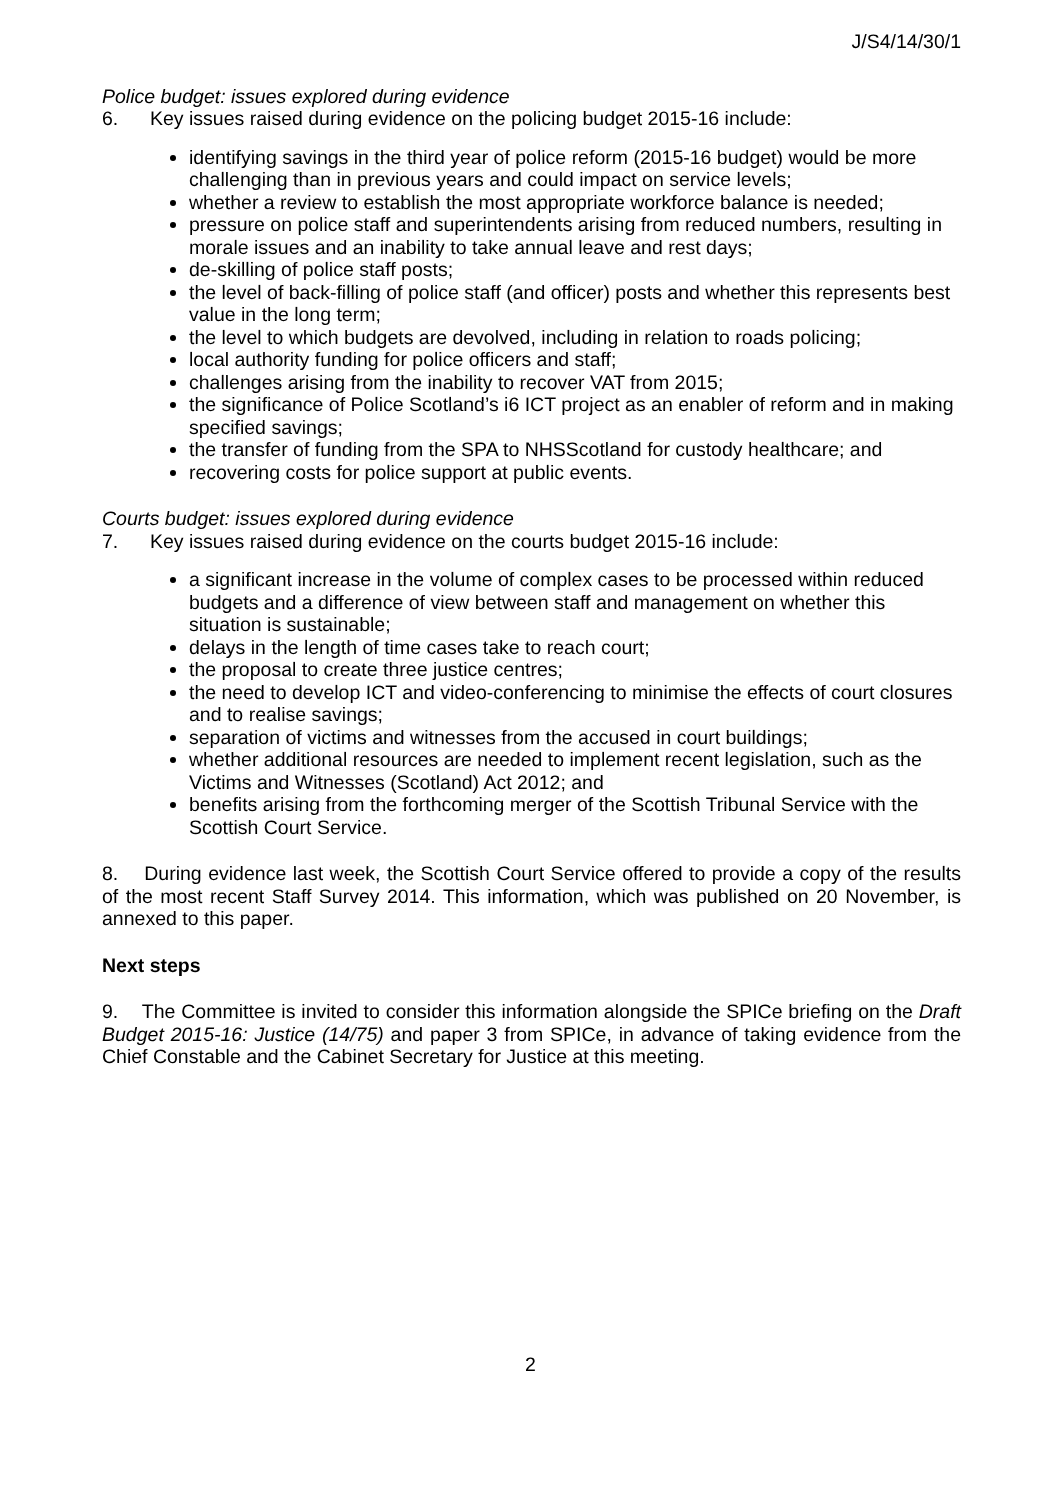J/S4/14/30/1
Police budget: issues explored during evidence
6. Key issues raised during evidence on the policing budget 2015-16 include:
identifying savings in the third year of police reform (2015-16 budget) would be more challenging than in previous years and could impact on service levels;
whether a review to establish the most appropriate workforce balance is needed;
pressure on police staff and superintendents arising from reduced numbers, resulting in morale issues and an inability to take annual leave and rest days;
de-skilling of police staff posts;
the level of back-filling of police staff (and officer) posts and whether this represents best value in the long term;
the level to which budgets are devolved, including in relation to roads policing;
local authority funding for police officers and staff;
challenges arising from the inability to recover VAT from 2015;
the significance of Police Scotland’s i6 ICT project as an enabler of reform and in making specified savings;
the transfer of funding from the SPA to NHSScotland for custody healthcare; and
recovering costs for police support at public events.
Courts budget: issues explored during evidence
7. Key issues raised during evidence on the courts budget 2015-16 include:
a significant increase in the volume of complex cases to be processed within reduced budgets and a difference of view between staff and management on whether this situation is sustainable;
delays in the length of time cases take to reach court;
the proposal to create three justice centres;
the need to develop ICT and video-conferencing to minimise the effects of court closures and to realise savings;
separation of victims and witnesses from the accused in court buildings;
whether additional resources are needed to implement recent legislation, such as the Victims and Witnesses (Scotland) Act 2012; and
benefits arising from the forthcoming merger of the Scottish Tribunal Service with the Scottish Court Service.
8. During evidence last week, the Scottish Court Service offered to provide a copy of the results of the most recent Staff Survey 2014. This information, which was published on 20 November, is annexed to this paper.
Next steps
9. The Committee is invited to consider this information alongside the SPICe briefing on the Draft Budget 2015-16: Justice (14/75) and paper 3 from SPICe, in advance of taking evidence from the Chief Constable and the Cabinet Secretary for Justice at this meeting.
2